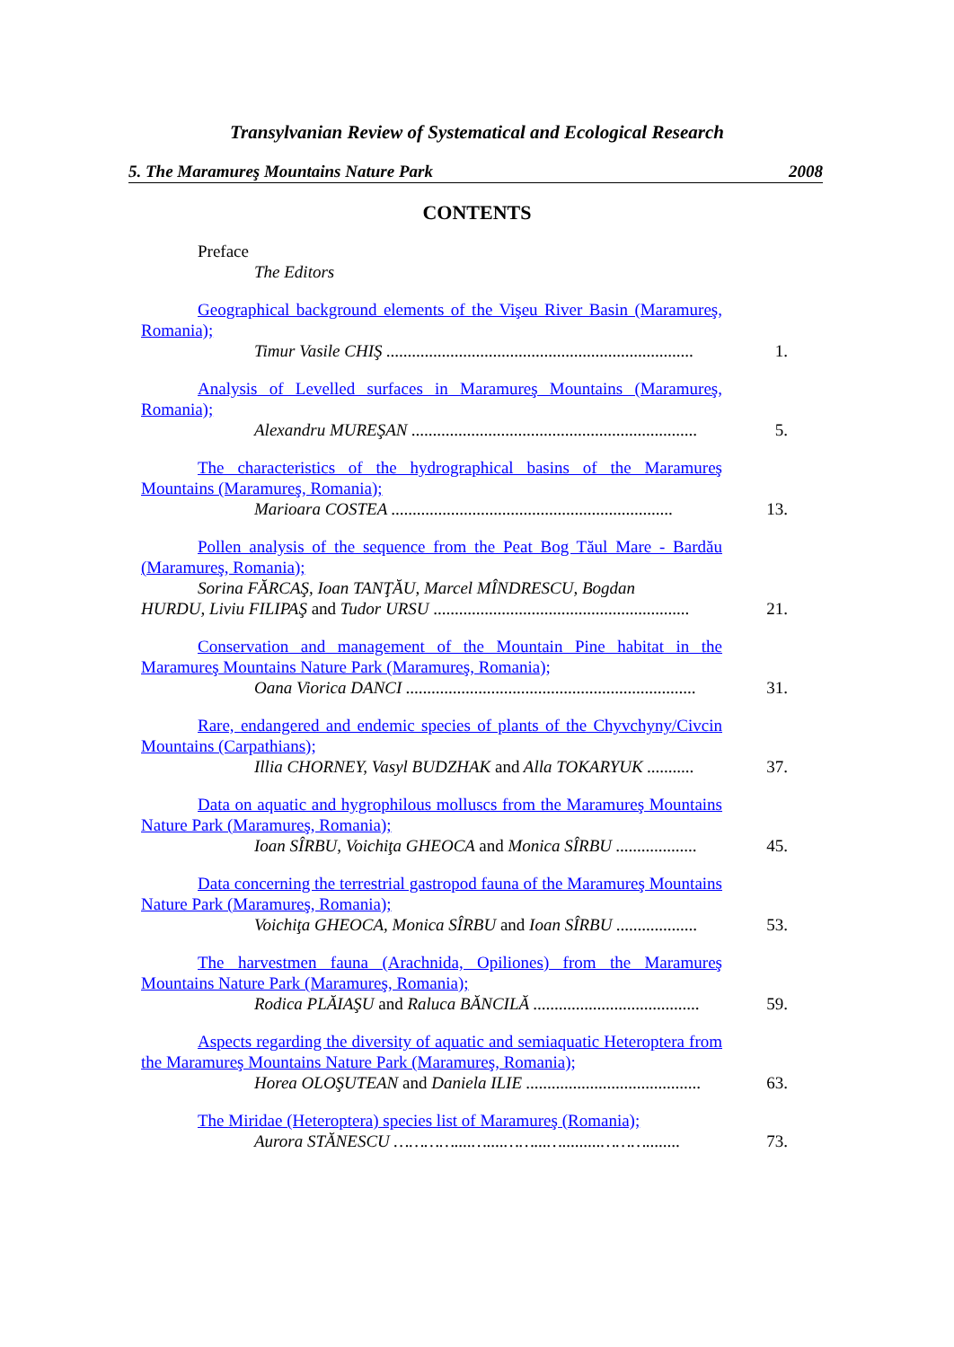Transylvanian Review of Systematical and Ecological Research
5. The Maramureş Mountains Nature Park 2008
CONTENTS
Preface
The Editors
Geographical background elements of the Vişeu River Basin (Maramureş, Romania);
Timur Vasile CHIŞ ........................................................................
1.
Analysis of Levelled surfaces in Maramureş Mountains (Maramureş, Romania);
Alexandru MUREŞAN ...................................................................
5.
The characteristics of the hydrographical basins of the Maramureş Mountains (Maramureş, Romania);
Marioara COSTEA ..................................................................
13.
Pollen analysis of the sequence from the Peat Bog Tăul Mare - Bardău (Maramureş, Romania);
Sorina FĂRCAŞ, Ioan TANŢĂU, Marcel MÎNDRESCU, Bogdan
HURDU, Liviu FILIPAŞ and Tudor URSU ............................................................
21.
Conservation and management of the Mountain Pine habitat in the Maramureş Mountains Nature Park (Maramureş, Romania);
Oana Viorica DANCI ....................................................................
31.
Rare, endangered and endemic species of plants of the Chyvchyny/Civcin Mountains (Carpathians);
Illia CHORNEY, Vasyl BUDZHAK and Alla TOKARYUK ...........
37.
Data on aquatic and hygrophilous molluscs from the Maramureş Mountains Nature Park (Maramureş, Romania);
Ioan SÎRBU, Voichiţa GHEOCA and Monica SÎRBU ...................
45.
Data concerning the terrestrial gastropod fauna of the Maramureş Mountains Nature Park (Maramureş, Romania);
Voichiţa GHEOCA, Monica SÎRBU and Ioan SÎRBU ...................
53.
The harvestmen fauna (Arachnida, Opiliones) from the Maramureş Mountains Nature Park (Maramureş, Romania);
Rodica PLĂIAŞU and Raluca BĂNCILĂ .......................................
59.
Aspects regarding the diversity of aquatic and semiaquatic Heteroptera from the Maramureş Mountains Nature Park (Maramureş, Romania);
Horea OLOŞUTEAN and Daniela ILIE .........................................
63.
The Miridae (Heteroptera) species list of Maramureş (Romania);
Aurora STĂNESCU …………....…....……...….........………........
73.